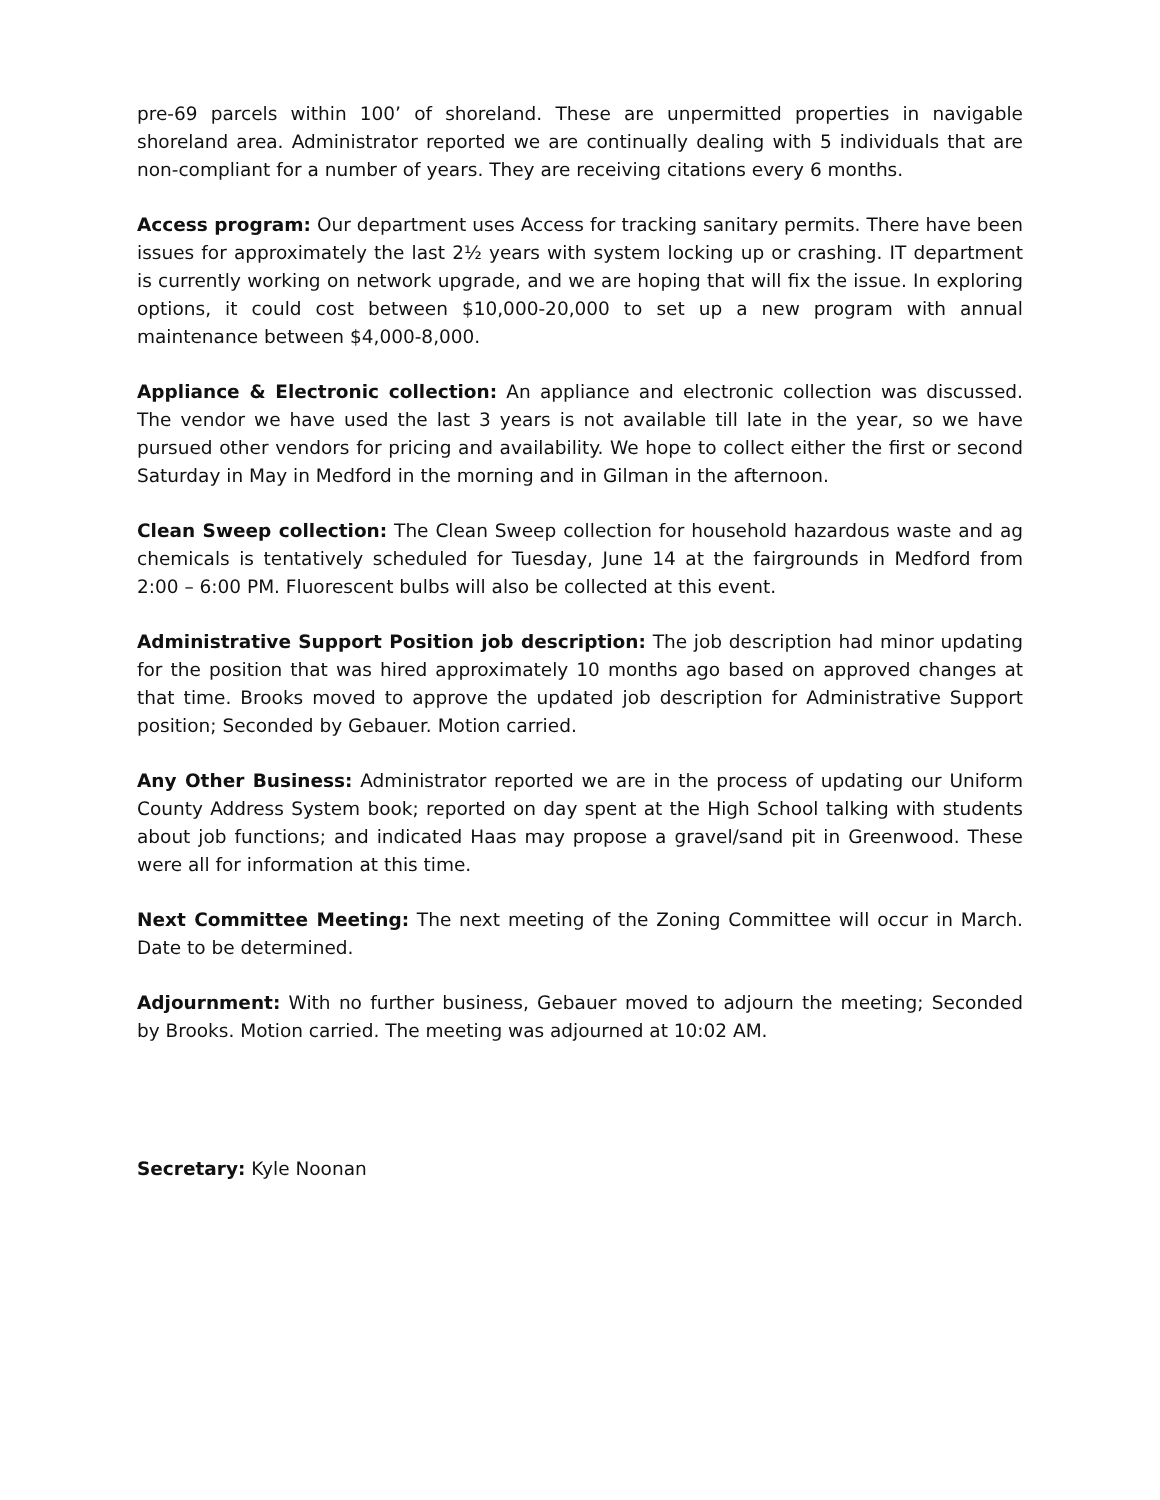pre-69 parcels within 100’ of shoreland. These are unpermitted properties in navigable shoreland area. Administrator reported we are continually dealing with 5 individuals that are non-compliant for a number of years. They are receiving citations every 6 months.
Access program: Our department uses Access for tracking sanitary permits. There have been issues for approximately the last 2½ years with system locking up or crashing. IT department is currently working on network upgrade, and we are hoping that will fix the issue. In exploring options, it could cost between $10,000-20,000 to set up a new program with annual maintenance between $4,000-8,000.
Appliance & Electronic collection: An appliance and electronic collection was discussed. The vendor we have used the last 3 years is not available till late in the year, so we have pursued other vendors for pricing and availability. We hope to collect either the first or second Saturday in May in Medford in the morning and in Gilman in the afternoon.
Clean Sweep collection: The Clean Sweep collection for household hazardous waste and ag chemicals is tentatively scheduled for Tuesday, June 14 at the fairgrounds in Medford from 2:00 – 6:00 PM. Fluorescent bulbs will also be collected at this event.
Administrative Support Position job description: The job description had minor updating for the position that was hired approximately 10 months ago based on approved changes at that time. Brooks moved to approve the updated job description for Administrative Support position; Seconded by Gebauer. Motion carried.
Any Other Business: Administrator reported we are in the process of updating our Uniform County Address System book; reported on day spent at the High School talking with students about job functions; and indicated Haas may propose a gravel/sand pit in Greenwood. These were all for information at this time.
Next Committee Meeting: The next meeting of the Zoning Committee will occur in March. Date to be determined.
Adjournment: With no further business, Gebauer moved to adjourn the meeting; Seconded by Brooks. Motion carried. The meeting was adjourned at 10:02 AM.
Secretary: Kyle Noonan